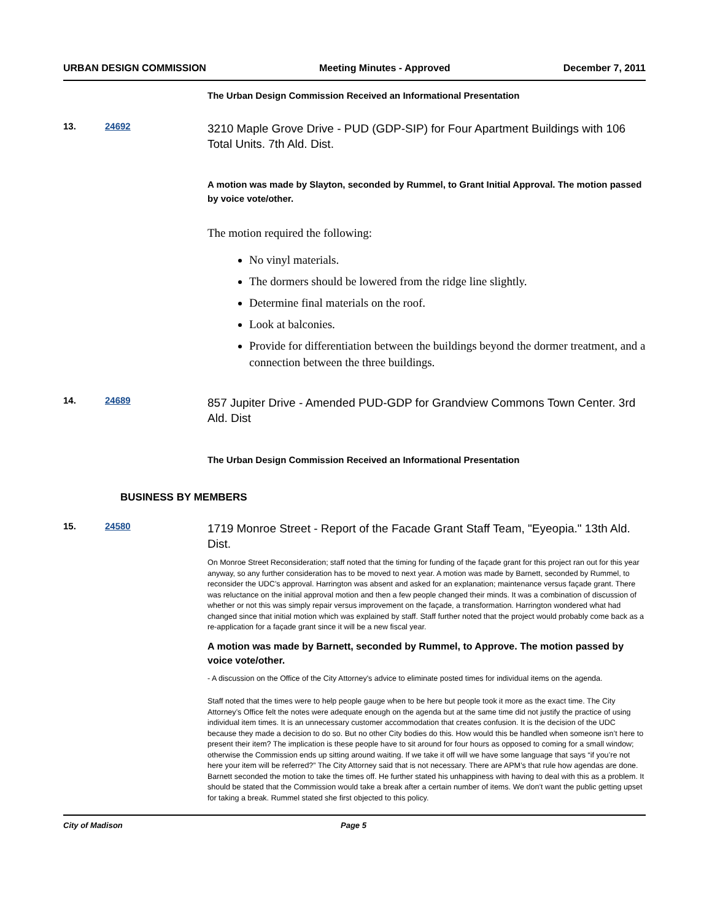URBAN DESIGN COMMISSION Meeting Minutes - Approved December 7, 2011
The Urban Design Commission Received an Informational Presentation
13. 24692
3210 Maple Grove Drive - PUD (GDP-SIP) for Four Apartment Buildings with 106 Total Units. 7th Ald. Dist.
A motion was made by Slayton, seconded by Rummel, to Grant Initial Approval. The motion passed by voice vote/other.
The motion required the following:
No vinyl materials.
The dormers should be lowered from the ridge line slightly.
Determine final materials on the roof.
Look at balconies.
Provide for differentiation between the buildings beyond the dormer treatment, and a connection between the three buildings.
14. 24689
857 Jupiter Drive - Amended PUD-GDP for Grandview Commons Town Center. 3rd Ald. Dist
The Urban Design Commission Received an Informational Presentation
BUSINESS BY MEMBERS
15. 24580
1719 Monroe Street - Report of the Facade Grant Staff Team, "Eyeopia." 13th Ald. Dist.
On Monroe Street Reconsideration; staff noted that the timing for funding of the façade grant for this project ran out for this year anyway, so any further consideration has to be moved to next year. A motion was made by Barnett, seconded by Rummel, to reconsider the UDC’s approval. Harrington was absent and asked for an explanation; maintenance versus façade grant. There was reluctance on the initial approval motion and then a few people changed their minds. It was a combination of discussion of whether or not this was simply repair versus improvement on the façade, a transformation. Harrington wondered what had changed since that initial motion which was explained by staff. Staff further noted that the project would probably come back as a re-application for a façade grant since it will be a new fiscal year.
A motion was made by Barnett, seconded by Rummel, to Approve. The motion passed by voice vote/other.
- A discussion on the Office of the City Attorney's advice to eliminate posted times for individual items on the agenda.
Staff noted that the times were to help people gauge when to be here but people took it more as the exact time. The City Attorney’s Office felt the notes were adequate enough on the agenda but at the same time did not justify the practice of using individual item times. It is an unnecessary customer accommodation that creates confusion. It is the decision of the UDC because they made a decision to do so. But no other City bodies do this. How would this be handled when someone isn’t here to present their item? The implication is these people have to sit around for four hours as opposed to coming for a small window; otherwise the Commission ends up sitting around waiting. If we take it off will we have some language that says “if you’re not here your item will be referred?” The City Attorney said that is not necessary. There are APM’s that rule how agendas are done. Barnett seconded the motion to take the times off. He further stated his unhappiness with having to deal with this as a problem. It should be stated that the Commission would take a break after a certain number of items. We don’t want the public getting upset for taking a break. Rummel stated she first objected to this policy.
City of Madison Page 5